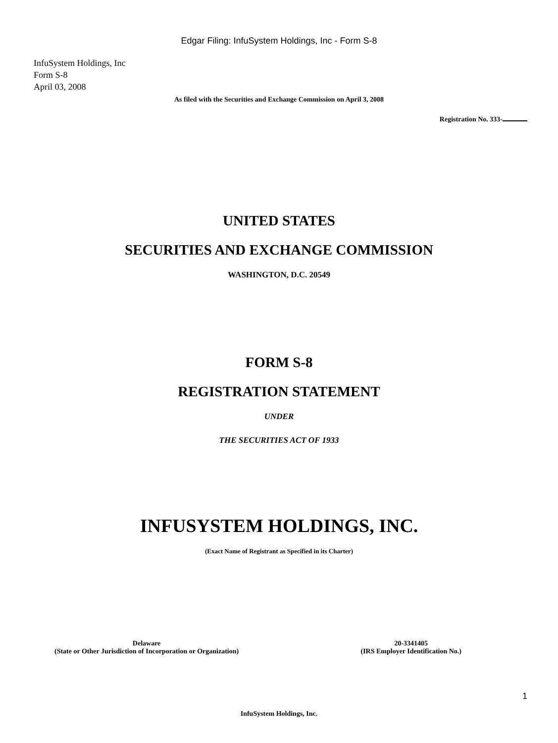Edgar Filing: InfuSystem Holdings, Inc - Form S-8
InfuSystem Holdings, Inc
Form S-8
April 03, 2008
As filed with the Securities and Exchange Commission on April 3, 2008
Registration No. 333-
UNITED STATES
SECURITIES AND EXCHANGE COMMISSION
WASHINGTON, D.C. 20549
FORM S-8
REGISTRATION STATEMENT
UNDER
THE SECURITIES ACT OF 1933
INFUSYSTEM HOLDINGS, INC.
(Exact Name of Registrant as Specified in its Charter)
Delaware
(State or Other Jurisdiction of Incorporation or Organization)
20-3341405
(IRS Employer Identification No.)
InfuSystem Holdings, Inc.
1